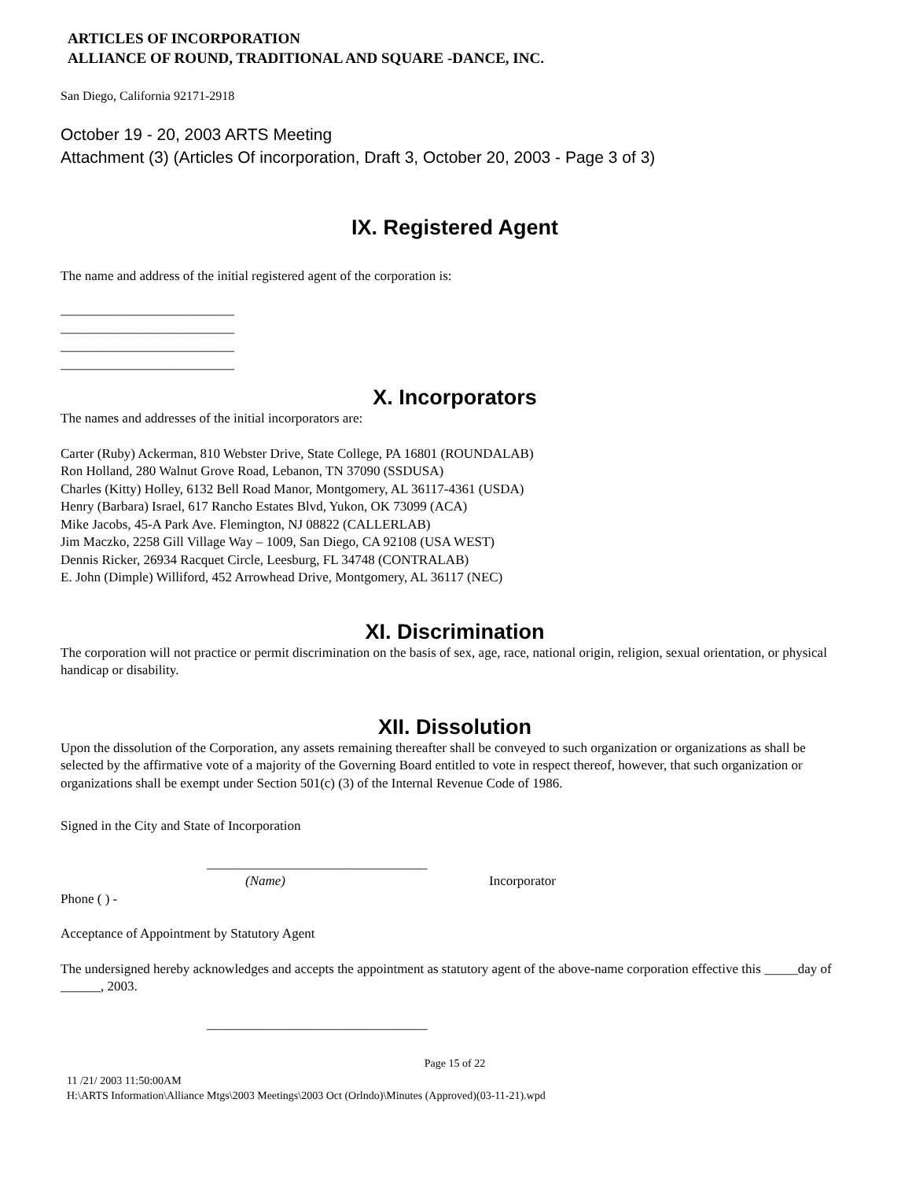ARTICLES OF INCORPORATION
ALLIANCE OF ROUND, TRADITIONAL AND SQUARE -DANCE, INC.
San Diego, California 92171-2918
October 19 - 20, 2003 ARTS Meeting
Attachment (3) (Articles Of incorporation, Draft 3, October 20, 2003 - Page 3 of 3)
IX. Registered Agent
The name and address of the initial registered agent of the corporation is:
__________________________
__________________________
__________________________
__________________________
X. Incorporators
The names and addresses of the initial incorporators are:
Carter (Ruby) Ackerman, 810 Webster Drive, State College, PA 16801 (ROUNDALAB)
Ron Holland, 280 Walnut Grove Road, Lebanon, TN 37090 (SSDUSA)
Charles (Kitty) Holley, 6132 Bell Road Manor, Montgomery, AL 36117-4361 (USDA)
Henry (Barbara) Israel, 617 Rancho Estates Blvd, Yukon, OK 73099 (ACA)
Mike Jacobs, 45-A Park Ave. Flemington, NJ 08822 (CALLERLAB)
Jim Maczko, 2258 Gill Village Way – 1009, San Diego, CA 92108 (USA WEST)
Dennis Ricker, 26934 Racquet Circle, Leesburg, FL 34748 (CONTRALAB)
E. John (Dimple) Williford, 452 Arrowhead Drive, Montgomery, AL 36117 (NEC)
XI. Discrimination
The corporation will not practice or permit discrimination on the basis of sex, age, race, national origin, religion, sexual orientation, or physical handicap or disability.
XII. Dissolution
Upon the dissolution of the Corporation, any assets remaining thereafter shall be conveyed to such organization or organizations as shall be selected by the affirmative vote of a majority of the Governing Board entitled to vote in respect thereof, however, that such organization or organizations shall be exempt under Section 501(c) (3) of the Internal Revenue Code of 1986.
Signed in the City and State of Incorporation
_________________________________
(Name) Incorporator
Phone ( ) -
Acceptance of Appointment by Statutory Agent
The undersigned hereby acknowledges and accepts the appointment as statutory agent of the above-name corporation effective this _____day of ______, 2003.
_________________________________
Page 15 of 22
11 /21/ 2003 11:50:00AM
H:\ARTS Information\Alliance Mtgs\2003 Meetings\2003 Oct (Orlndo)\Minutes (Approved)(03-11-21).wpd